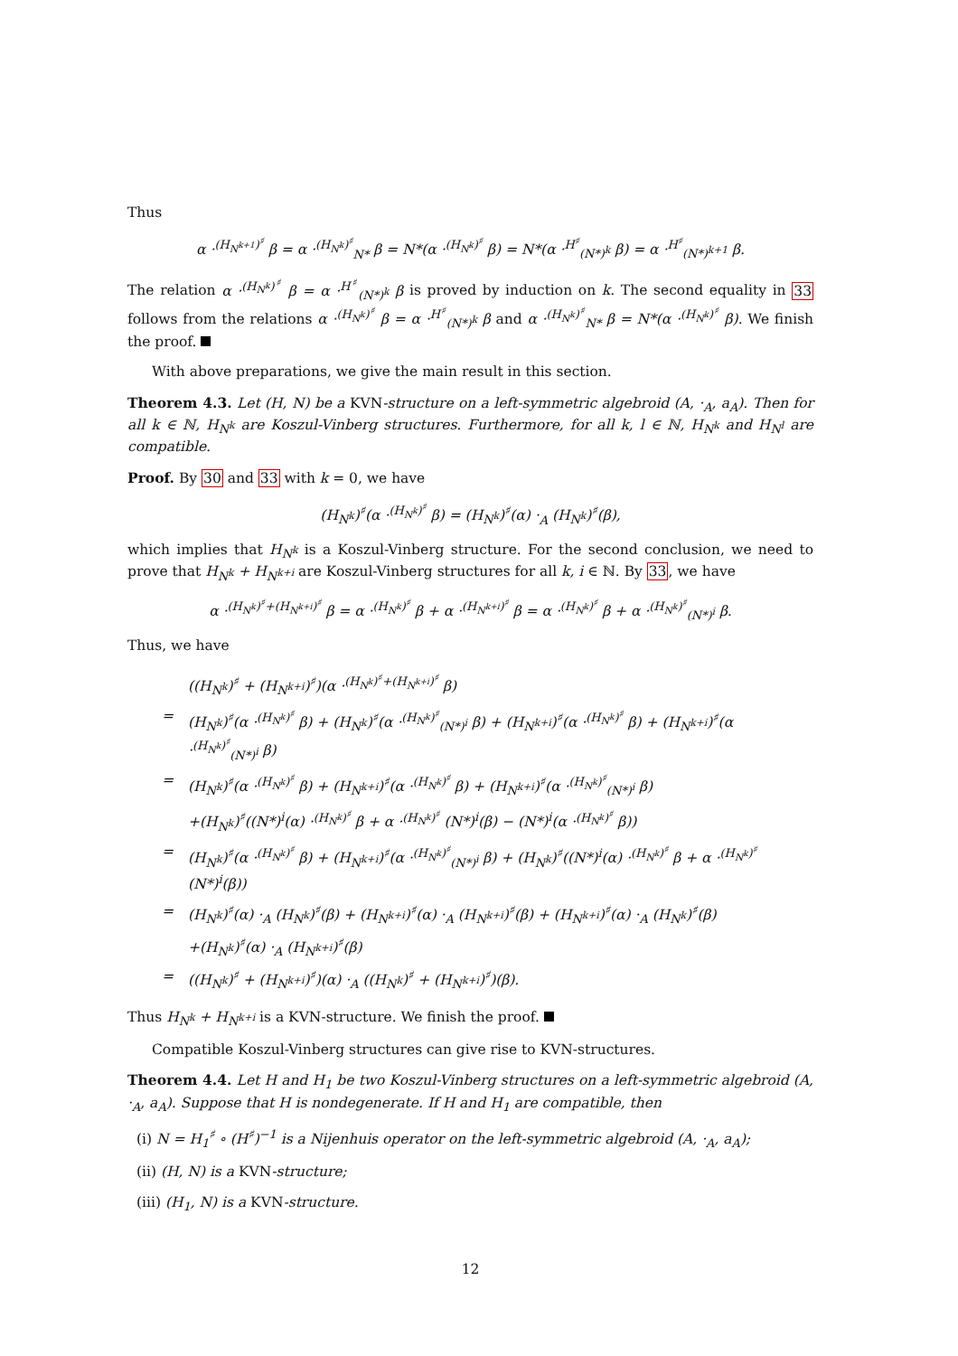Thus
α ·<sup>(H<sub>N<sup>k+1</sup></sub>)<sup>♯</sup></sup> β = α ·<sup>(H<sub>N<sup>k</sup></sub>)<sup>♯</sup></sup><sub>N*</sub> β = N*(α ·<sup>(H<sub>N<sup>k</sup></sub>)<sup>♯</sup></sup> β) = N*(α ·<sup>H<sup>♯</sup></sup><sub>(N*)<sup>k</sup></sub> β) = α ·<sup>H<sup>♯</sup></sup><sub>(N*)<sup>k+1</sup></sub> β.
The relation α ·<sup>(H<sub>N<sup>k</sup></sub>)<sup>♯</sup></sup> β = α ·<sup>H<sup>♯</sup></sup><sub>(N*)<sup>k</sup></sub> β is proved by induction on k. The second equality in 33 follows from the relations α ·<sup>(H<sub>N<sup>k</sup></sub>)<sup>♯</sup></sup> β = α ·<sup>H<sup>♯</sup></sup><sub>(N*)<sup>k</sup></sub> β and α ·<sup>(H<sub>N<sup>k</sup></sub>)<sup>♯</sup></sup><sub>N*</sub> β = N*(α ·<sup>(H<sub>N<sup>k</sup></sub>)<sup>♯</sup></sup> β). We finish the proof.
With above preparations, we give the main result in this section.
Theorem 4.3. Let (H, N) be a KVN-structure on a left-symmetric algebroid (A, ·<sub>A</sub>, a<sub>A</sub>). Then for all k ∈ ℕ, H<sub>N<sup>k</sup></sub> are Koszul-Vinberg structures. Furthermore, for all k, l ∈ ℕ, H<sub>N<sup>k</sup></sub> and H<sub>N<sup>l</sup></sub> are compatible.
Proof. By 30 and 33 with k = 0, we have
(H<sub>N<sup>k</sup></sub>)<sup>♯</sup>(α ·<sup>(H<sub>N<sup>k</sup></sub>)<sup>♯</sup></sup> β) = (H<sub>N<sup>k</sup></sub>)<sup>♯</sup>(α) ·<sub>A</sub> (H<sub>N<sup>k</sup></sub>)<sup>♯</sup>(β),
which implies that H<sub>N<sup>k</sup></sub> is a Koszul-Vinberg structure. For the second conclusion, we need to prove that H<sub>N<sup>k</sup></sub> + H<sub>N<sup>k+i</sup></sub> are Koszul-Vinberg structures for all k, i ∈ ℕ. By 33, we have
α ·<sup>(H<sub>N<sup>k</sup></sub>)<sup>♯</sup>+(H<sub>N<sup>k+i</sup></sub>)<sup>♯</sup></sup> β = α ·<sup>(H<sub>N<sup>k</sup></sub>)<sup>♯</sup></sup> β + α ·<sup>(H<sub>N<sup>k+i</sup></sub>)<sup>♯</sup></sup> β = α ·<sup>(H<sub>N<sup>k</sup></sub>)<sup>♯</sup></sup> β + α ·<sup>(H<sub>N<sup>k</sup></sub>)<sup>♯</sup></sup><sub>(N*)<sup>i</sup></sub> β.
Thus, we have
| | ((H<sub>N<sup>k</sup></sub>)<sup>♯</sup> + (H<sub>N<sup>k+i</sup></sub>)<sup>♯</sup>)(α ·<sup>(H<sub>N<sup>k</sup></sub>)<sup>♯</sup>+(H<sub>N<sup>k+i</sup></sub>)<sup>♯</sup></sup> β) |
| = | (H<sub>N<sup>k</sup></sub>)<sup>♯</sup>(α ·<sup>(H<sub>N<sup>k</sup></sub>)<sup>♯</sup></sup> β) + (H<sub>N<sup>k</sup></sub>)<sup>♯</sup>(α ·<sup>(H<sub>N<sup>k</sup></sub>)<sup>♯</sup></sup><sub>(N*)<sup>i</sup></sub> β) + (H<sub>N<sup>k+i</sup></sub>)<sup>♯</sup>(α ·<sup>(H<sub>N<sup>k</sup></sub>)<sup>♯</sup></sup> β) + (H<sub>N<sup>k+i</sup></sub>)<sup>♯</sup>(α ·<sup>(H<sub>N<sup>k</sup></sub>)<sup>♯</sup></sup><sub>(N*)<sup>i</sup></sub> β) |
| = | (H<sub>N<sup>k</sup></sub>)<sup>♯</sup>(α ·<sup>(H<sub>N<sup>k</sup></sub>)<sup>♯</sup></sup> β) + (H<sub>N<sup>k+i</sup></sub>)<sup>♯</sup>(α ·<sup>(H<sub>N<sup>k</sup></sub>)<sup>♯</sup></sup> β) + (H<sub>N<sup>k+i</sup></sub>)<sup>♯</sup>(α ·<sup>(H<sub>N<sup>k</sup></sub>)<sup>♯</sup></sup><sub>(N*)<sup>i</sup></sub> β) |
| | +(H<sub>N<sup>k</sup></sub>)<sup>♯</sup>((N*)<sup>i</sup>(α) ·<sup>(H<sub>N<sup>k</sup></sub>)<sup>♯</sup></sup> β + α ·<sup>(H<sub>N<sup>k</sup></sub>)<sup>♯</sup></sup> (N*)<sup>i</sup>(β) − (N*)<sup>i</sup>(α ·<sup>(H<sub>N<sup>k</sup></sub>)<sup>♯</sup></sup> β)) |
| = | (H<sub>N<sup>k</sup></sub>)<sup>♯</sup>(α ·<sup>(H<sub>N<sup>k</sup></sub>)<sup>♯</sup></sup> β) + (H<sub>N<sup>k+i</sup></sub>)<sup>♯</sup>(α ·<sup>(H<sub>N<sup>k</sup></sub>)<sup>♯</sup></sup><sub>(N*)<sup>i</sup></sub> β) + (H<sub>N<sup>k</sup></sub>)<sup>♯</sup>((N*)<sup>i</sup>(α) ·<sup>(H<sub>N<sup>k</sup></sub>)<sup>♯</sup></sup> β + α ·<sup>(H<sub>N<sup>k</sup></sub>)<sup>♯</sup></sup> (N*)<sup>i</sup>(β)) |
| = | (H<sub>N<sup>k</sup></sub>)<sup>♯</sup>(α) ·<sub>A</sub> (H<sub>N<sup>k</sup></sub>)<sup>♯</sup>(β) + (H<sub>N<sup>k+i</sup></sub>)<sup>♯</sup>(α) ·<sub>A</sub> (H<sub>N<sup>k+i</sup></sub>)<sup>♯</sup>(β) + (H<sub>N<sup>k+i</sup></sub>)<sup>♯</sup>(α) ·<sub>A</sub> (H<sub>N<sup>k</sup></sub>)<sup>♯</sup>(β) |
| | +(H<sub>N<sup>k</sup></sub>)<sup>♯</sup>(α) ·<sub>A</sub> (H<sub>N<sup>k+i</sup></sub>)<sup>♯</sup>(β) |
| = | ((H<sub>N<sup>k</sup></sub>)<sup>♯</sup> + (H<sub>N<sup>k+i</sup></sub>)<sup>♯</sup>)(α) ·<sub>A</sub> ((H<sub>N<sup>k</sup></sub>)<sup>♯</sup> + (H<sub>N<sup>k+i</sup></sub>)<sup>♯</sup>)(β). |
Thus H<sub>N<sup>k</sup></sub> + H<sub>N<sup>k+i</sup></sub> is a KVN-structure. We finish the proof.
Compatible Koszul-Vinberg structures can give rise to KVN-structures.
Theorem 4.4. Let H and H<sub>1</sub> be two Koszul-Vinberg structures on a left-symmetric algebroid (A, ·<sub>A</sub>, a<sub>A</sub>). Suppose that H is nondegenerate. If H and H<sub>1</sub> are compatible, then
(i) N = H<sub>1</sub><sup>♯</sup> ∘ (H<sup>♯</sup>)<sup>−1</sup> is a Nijenhuis operator on the left-symmetric algebroid (A, ·<sub>A</sub>, a<sub>A</sub>);
(ii) (H, N) is a KVN-structure;
(iii) (H<sub>1</sub>, N) is a KVN-structure.
12